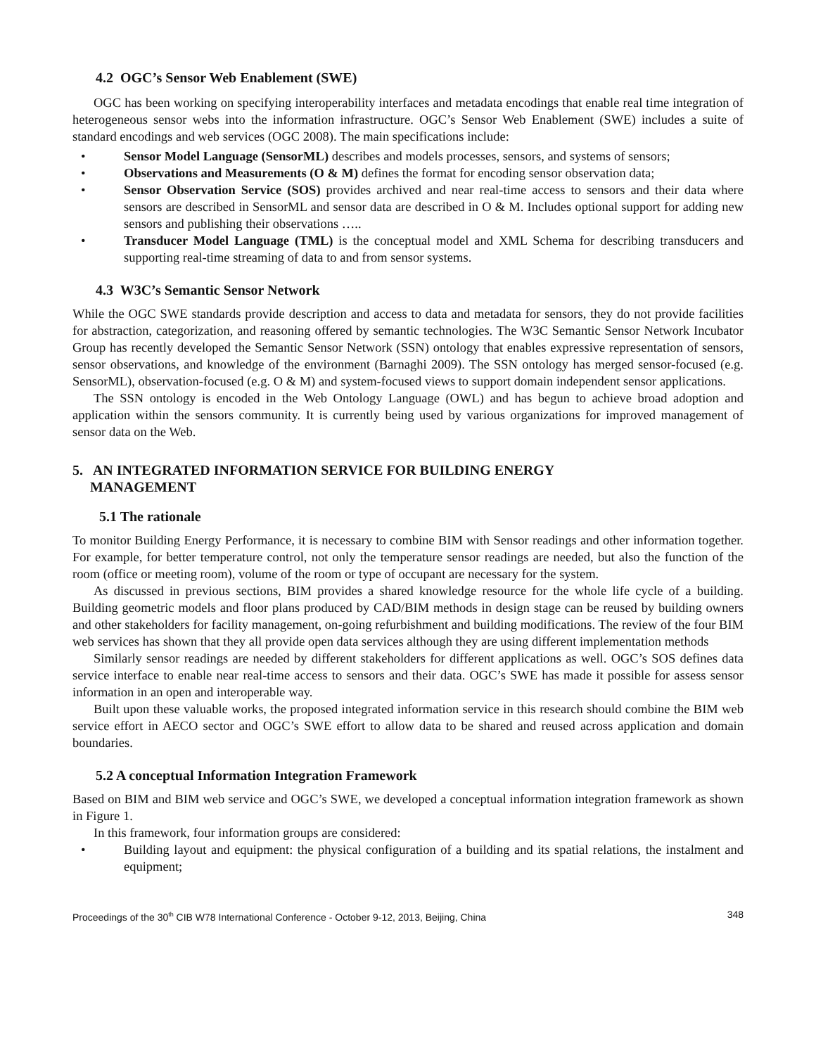4.2 OGC’s Sensor Web Enablement (SWE)
OGC has been working on specifying interoperability interfaces and metadata encodings that enable real time integration of heterogeneous sensor webs into the information infrastructure. OGC’s Sensor Web Enablement (SWE) includes a suite of standard encodings and web services (OGC 2008). The main specifications include:
• Sensor Model Language (SensorML) describes and models processes, sensors, and systems of sensors;
• Observations and Measurements (O & M) defines the format for encoding sensor observation data;
• Sensor Observation Service (SOS) provides archived and near real-time access to sensors and their data where sensors are described in SensorML and sensor data are described in O & M. Includes optional support for adding new sensors and publishing their observations …..
• Transducer Model Language (TML) is the conceptual model and XML Schema for describing transducers and supporting real-time streaming of data to and from sensor systems.
4.3 W3C’s Semantic Sensor Network
While the OGC SWE standards provide description and access to data and metadata for sensors, they do not provide facilities for abstraction, categorization, and reasoning offered by semantic technologies. The W3C Semantic Sensor Network Incubator Group has recently developed the Semantic Sensor Network (SSN) ontology that enables expressive representation of sensors, sensor observations, and knowledge of the environment (Barnaghi 2009). The SSN ontology has merged sensor-focused (e.g. SensorML), observation-focused (e.g. O & M) and system-focused views to support domain independent sensor applications.
The SSN ontology is encoded in the Web Ontology Language (OWL) and has begun to achieve broad adoption and application within the sensors community. It is currently being used by various organizations for improved management of sensor data on the Web.
5. AN INTEGRATED INFORMATION SERVICE FOR BUILDING ENERGY
MANAGEMENT
5.1 The rationale
To monitor Building Energy Performance, it is necessary to combine BIM with Sensor readings and other information together. For example, for better temperature control, not only the temperature sensor readings are needed, but also the function of the room (office or meeting room), volume of the room or type of occupant are necessary for the system.
As discussed in previous sections, BIM provides a shared knowledge resource for the whole life cycle of a building. Building geometric models and floor plans produced by CAD/BIM methods in design stage can be reused by building owners and other stakeholders for facility management, on-going refurbishment and building modifications. The review of the four BIM web services has shown that they all provide open data services although they are using different implementation methods
Similarly sensor readings are needed by different stakeholders for different applications as well. OGC’s SOS defines data service interface to enable near real-time access to sensors and their data. OGC’s SWE has made it possible for assess sensor information in an open and interoperable way.
Built upon these valuable works, the proposed integrated information service in this research should combine the BIM web service effort in AECO sector and OGC’s SWE effort to allow data to be shared and reused across application and domain boundaries.
5.2 A conceptual Information Integration Framework
Based on BIM and BIM web service and OGC’s SWE, we developed a conceptual information integration framework as shown in Figure 1.
In this framework, four information groups are considered:
• Building layout and equipment: the physical configuration of a building and its spatial relations, the instalment and equipment;
Proceedings of the 30<sup>th</sup> CIB W78 International Conference - October 9-12, 2013, Beijing, China 348